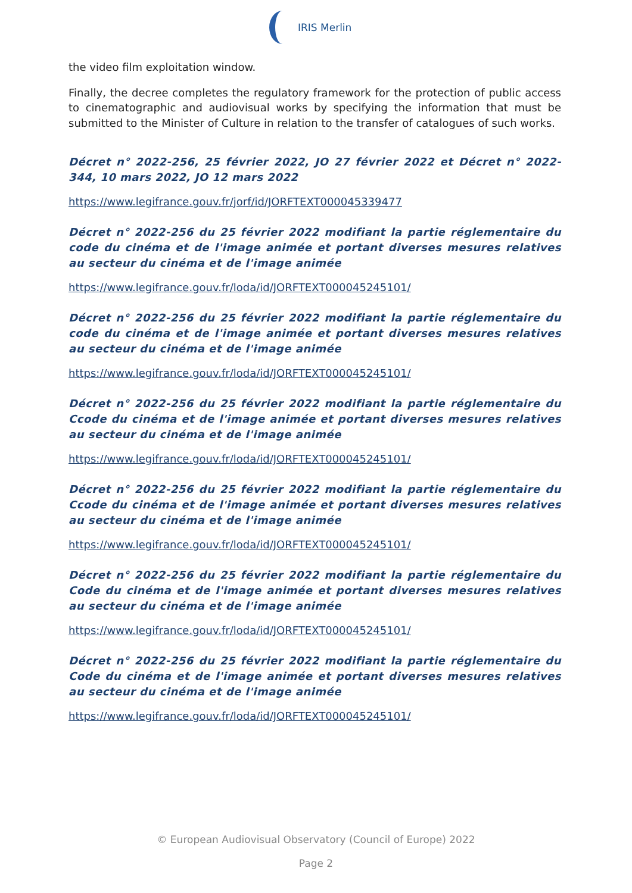IRIS Merlin
the video film exploitation window.
Finally, the decree completes the regulatory framework for the protection of public access to cinematographic and audiovisual works by specifying the information that must be submitted to the Minister of Culture in relation to the transfer of catalogues of such works.
Décret n° 2022-256, 25 février 2022, JO 27 février 2022 et Décret n° 2022-344, 10 mars 2022, JO 12 mars 2022
https://www.legifrance.gouv.fr/jorf/id/JORFTEXT000045339477
Décret n° 2022-256 du 25 février 2022 modifiant la partie réglementaire du code du cinéma et de l'image animée et portant diverses mesures relatives au secteur du cinéma et de l'image animée
https://www.legifrance.gouv.fr/loda/id/JORFTEXT000045245101/
Décret n° 2022-256 du 25 février 2022 modifiant la partie réglementaire du code du cinéma et de l'image animée et portant diverses mesures relatives au secteur du cinéma et de l'image animée
https://www.legifrance.gouv.fr/loda/id/JORFTEXT000045245101/
Décret n° 2022-256 du 25 février 2022 modifiant la partie réglementaire du Ccode du cinéma et de l'image animée et portant diverses mesures relatives au secteur du cinéma et de l'image animée
https://www.legifrance.gouv.fr/loda/id/JORFTEXT000045245101/
Décret n° 2022-256 du 25 février 2022 modifiant la partie réglementaire du Ccode du cinéma et de l'image animée et portant diverses mesures relatives au secteur du cinéma et de l'image animée
https://www.legifrance.gouv.fr/loda/id/JORFTEXT000045245101/
Décret n° 2022-256 du 25 février 2022 modifiant la partie réglementaire du Code du cinéma et de l'image animée et portant diverses mesures relatives au secteur du cinéma et de l'image animée
https://www.legifrance.gouv.fr/loda/id/JORFTEXT000045245101/
Décret n° 2022-256 du 25 février 2022 modifiant la partie réglementaire du Code du cinéma et de l'image animée et portant diverses mesures relatives au secteur du cinéma et de l'image animée
https://www.legifrance.gouv.fr/loda/id/JORFTEXT000045245101/
© European Audiovisual Observatory (Council of Europe) 2022
Page 2